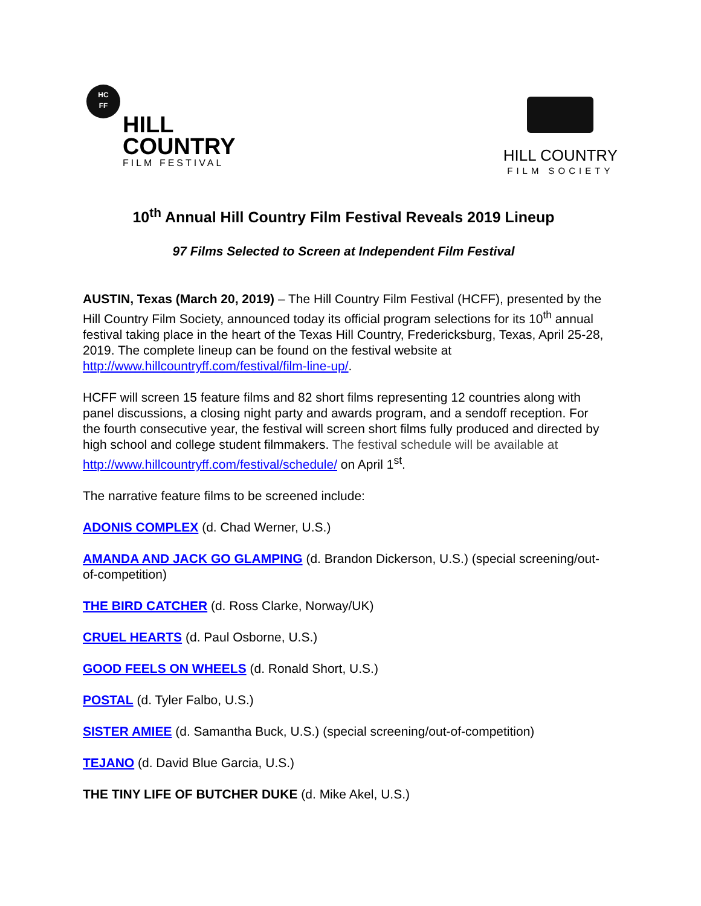HC
FF
HILL
COUNTRY
FILM FESTIVAL
HILL COUNTRY
FILM SOCIETY
10<sup>th</sup> Annual Hill Country Film Festival Reveals 2019 Lineup
97 Films Selected to Screen at Independent Film Festival
AUSTIN, Texas (March 20, 2019) – The Hill Country Film Festival (HCFF), presented by the Hill Country Film Society, announced today its official program selections for its 10<sup>th</sup> annual festival taking place in the heart of the Texas Hill Country, Fredericksburg, Texas, April 25-28, 2019. The complete lineup can be found on the festival website at http://www.hillcountryff.com/festival/film-line-up/.
HCFF will screen 15 feature films and 82 short films representing 12 countries along with panel discussions, a closing night party and awards program, and a sendoff reception. For the fourth consecutive year, the festival will screen short films fully produced and directed by high school and college student filmmakers. The festival schedule will be available at http://www.hillcountryff.com/festival/schedule/ on April 1<sup>st</sup>.
The narrative feature films to be screened include:
ADONIS COMPLEX (d. Chad Werner, U.S.)
AMANDA AND JACK GO GLAMPING (d. Brandon Dickerson, U.S.) (special screening/out-of-competition)
THE BIRD CATCHER (d. Ross Clarke, Norway/UK)
CRUEL HEARTS (d. Paul Osborne, U.S.)
GOOD FEELS ON WHEELS (d. Ronald Short, U.S.)
POSTAL (d. Tyler Falbo, U.S.)
SISTER AMIEE (d. Samantha Buck, U.S.) (special screening/out-of-competition)
TEJANO (d. David Blue Garcia, U.S.)
THE TINY LIFE OF BUTCHER DUKE (d. Mike Akel, U.S.)